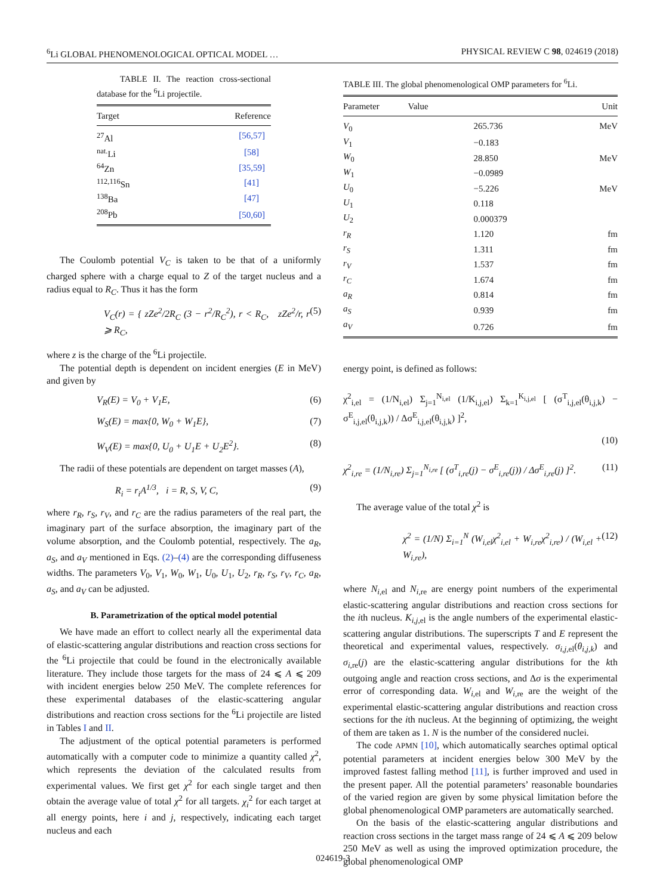<sup>6</sup>Li GLOBAL PHENOMENOLOGICAL OPTICAL MODEL … PHYSICAL REVIEW C 98, 024619 (2018)
TABLE II. The reaction cross-sectional database for the <sup>6</sup>Li projectile.
| Target | Reference |
| --- | --- |
| <sup>27</sup>Al | [56,57] |
| <sup>nat.</sup>Li | [58] |
| <sup>64</sup>Zn | [35,59] |
| <sup>112,116</sup>Sn | [41] |
| <sup>138</sup>Ba | [47] |
| <sup>208</sup>Pb | [50,60] |
The Coulomb potential V<sub>C</sub> is taken to be that of a uniformly charged sphere with a charge equal to Z of the target nucleus and a radius equal to R<sub>C</sub>. Thus it has the form
V<sub>C</sub>(r) = { zZe<sup>2</sup>/2R<sub>C</sub> (3 − r<sup>2</sup>/R<sub>C</sub><sup>2</sup>), r < R<sub>C</sub>, zZe<sup>2</sup>/r, r ⩾ R<sub>C</sub>, (5)
where z is the charge of the <sup>6</sup>Li projectile.
The potential depth is dependent on incident energies (E in MeV) and given by
V<sub>R</sub>(E) = V<sub>0</sub> + V<sub>1</sub>E, (6)
W<sub>S</sub>(E) = max{0, W<sub>0</sub> + W<sub>1</sub>E}, (7)
W<sub>V</sub>(E) = max{0, U<sub>0</sub> + U<sub>1</sub>E + U<sub>2</sub>E<sup>2</sup>}. (8)
The radii of these potentials are dependent on target masses (A),
R<sub>i</sub> = r<sub>i</sub>A<sup>1/3</sup>, i = R, S, V, C, (9)
where r<sub>R</sub>, r<sub>S</sub>, r<sub>V</sub>, and r<sub>C</sub> are the radius parameters of the real part, the imaginary part of the surface absorption, the imaginary part of the volume absorption, and the Coulomb potential, respectively. The a<sub>R</sub>, a<sub>S</sub>, and a<sub>V</sub> mentioned in Eqs. (2)–(4) are the corresponding diffuseness widths. The parameters V<sub>0</sub>, V<sub>1</sub>, W<sub>0</sub>, W<sub>1</sub>, U<sub>0</sub>, U<sub>1</sub>, U<sub>2</sub>, r<sub>R</sub>, r<sub>S</sub>, r<sub>V</sub>, r<sub>C</sub>, a<sub>R</sub>, a<sub>S</sub>, and a<sub>V</sub> can be adjusted.
B. Parametrization of the optical model potential
We have made an effort to collect nearly all the experimental data of elastic-scattering angular distributions and reaction cross sections for the <sup>6</sup>Li projectile that could be found in the electronically available literature. They include those targets for the mass of 24 ⩽ A ⩽ 209 with incident energies below 250 MeV. The complete references for these experimental databases of the elastic-scattering angular distributions and reaction cross sections for the <sup>6</sup>Li projectile are listed in Tables I and II.
The adjustment of the optical potential parameters is performed automatically with a computer code to minimize a quantity called χ<sup>2</sup>, which represents the deviation of the calculated results from experimental values. We first get χ<sup>2</sup> for each single target and then obtain the average value of total χ<sup>2</sup> for all targets. χ<sub>i</sub><sup>2</sup> for each target at all energy points, here i and j, respectively, indicating each target nucleus and each
TABLE III. The global phenomenological OMP parameters for <sup>6</sup>Li.
| Parameter | Value | Unit |
| --- | --- | --- |
| V<sub>0</sub> | 265.736 | MeV |
| V<sub>1</sub> | −0.183 | |
| W<sub>0</sub> | 28.850 | MeV |
| W<sub>1</sub> | −0.0989 | |
| U<sub>0</sub> | −5.226 | MeV |
| U<sub>1</sub> | 0.118 | |
| U<sub>2</sub> | 0.000379 | |
| r<sub>R</sub> | 1.120 | fm |
| r<sub>S</sub> | 1.311 | fm |
| r<sub>V</sub> | 1.537 | fm |
| r<sub>C</sub> | 1.674 | fm |
| a<sub>R</sub> | 0.814 | fm |
| a<sub>S</sub> | 0.939 | fm |
| a<sub>V</sub> | 0.726 | fm |
energy point, is defined as follows:
χ<sup>2</sup><sub>i,el</sub> = (1/N<sub>i,el</sub>) Σ<sub>j=1</sub><sup>N<sub>i,el</sub></sup> (1/K<sub>i,j,el</sub>) Σ<sub>k=1</sub><sup>K<sub>i,j,el</sub></sup> [ (σ<sup>T</sup><sub>i,j,el</sub>(θ<sub>i,j,k</sub>) − σ<sup>E</sup><sub>i,j,el</sub>(θ<sub>i,j,k</sub>)) / Δσ<sup>E</sup><sub>i,j,el</sub>(θ<sub>i,j,k</sub>) ]<sup>2</sup>,
(10)
χ<sup>2</sup><sub>i,re</sub> = (1/N<sub>i,re</sub>) Σ<sub>j=1</sub><sup>N<sub>i,re</sub></sup> [ (σ<sup>T</sup><sub>i,re</sub>(j) − σ<sup>E</sup><sub>i,re</sub>(j)) / Δσ<sup>E</sup><sub>i,re</sub>(j) ]<sup>2</sup>. (11)
The average value of the total χ<sup>2</sup> is
χ<sup>2</sup> = (1/N) Σ<sub>i=1</sub><sup>N</sup> (W<sub>i,el</sub>χ<sup>2</sup><sub>i,el</sub> + W<sub>i,re</sub>χ<sup>2</sup><sub>i,re</sub>) / (W<sub>i,el</sub> + W<sub>i,re</sub>), (12)
where N<sub>i</sub><sub>,el</sub> and N<sub>i</sub><sub>,re</sub> are energy point numbers of the experimental elastic-scattering angular distributions and reaction cross sections for the ith nucleus. K<sub>i,j</sub><sub>,el</sub> is the angle numbers of the experimental elastic-scattering angular distributions. The superscripts T and E represent the theoretical and experimental values, respectively. σ<sub>i,j</sub><sub>,el</sub>(θ<sub>i,j,k</sub>) and σ<sub>i</sub><sub>,re</sub>(j) are the elastic-scattering angular distributions for the kth outgoing angle and reaction cross sections, and Δσ is the experimental error of corresponding data. W<sub>i</sub><sub>,el</sub> and W<sub>i</sub><sub>,re</sub> are the weight of the experimental elastic-scattering angular distributions and reaction cross sections for the ith nucleus. At the beginning of optimizing, the weight of them are taken as 1. N is the number of the considered nuclei.
The code APMN [10], which automatically searches optimal optical potential parameters at incident energies below 300 MeV by the improved fastest falling method [11], is further improved and used in the present paper. All the potential parameters’ reasonable boundaries of the varied region are given by some physical limitation before the global phenomenological OMP parameters are automatically searched.
On the basis of the elastic-scattering angular distributions and reaction cross sections in the target mass range of 24 ⩽ A ⩽ 209 below 250 MeV as well as using the improved optimization procedure, the global phenomenological OMP
024619-3